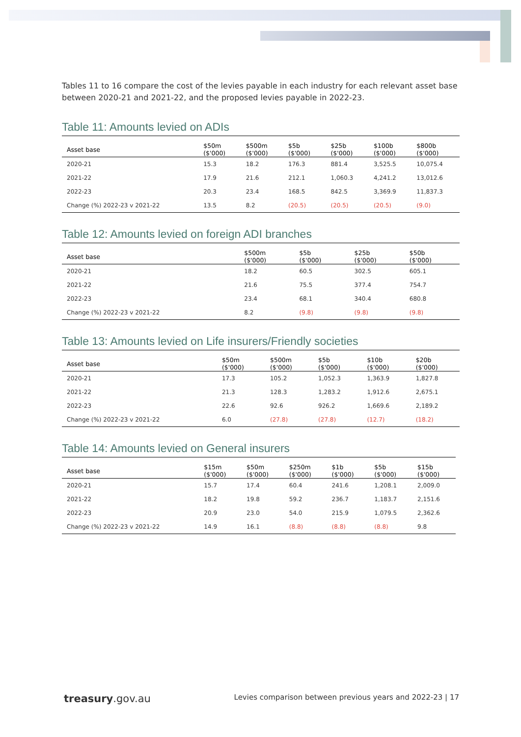Tables 11 to 16 compare the cost of the levies payable in each industry for each relevant asset base between 2020-21 and 2021-22, and the proposed levies payable in 2022-23.
Table 11: Amounts levied on ADIs
| Asset base | $50m ($'000) | $500m ($'000) | $5b ($'000) | $25b ($'000) | $100b ($'000) | $800b ($'000) |
| --- | --- | --- | --- | --- | --- | --- |
| 2020-21 | 15.3 | 18.2 | 176.3 | 881.4 | 3,525.5 | 10,075.4 |
| 2021-22 | 17.9 | 21.6 | 212.1 | 1,060.3 | 4,241.2 | 13,012.6 |
| 2022-23 | 20.3 | 23.4 | 168.5 | 842.5 | 3,369.9 | 11,837.3 |
| Change (%) 2022-23 v 2021-22 | 13.5 | 8.2 | (20.5) | (20.5) | (20.5) | (9.0) |
Table 12: Amounts levied on foreign ADI branches
| Asset base | $500m ($'000) | $5b ($'000) | $25b ($'000) | $50b ($'000) |
| --- | --- | --- | --- | --- |
| 2020-21 | 18.2 | 60.5 | 302.5 | 605.1 |
| 2021-22 | 21.6 | 75.5 | 377.4 | 754.7 |
| 2022-23 | 23.4 | 68.1 | 340.4 | 680.8 |
| Change (%) 2022-23 v 2021-22 | 8.2 | (9.8) | (9.8) | (9.8) |
Table 13: Amounts levied on Life insurers/Friendly societies
| Asset base | $50m ($'000) | $500m ($'000) | $5b ($'000) | $10b ($'000) | $20b ($'000) |
| --- | --- | --- | --- | --- | --- |
| 2020-21 | 17.3 | 105.2 | 1,052.3 | 1,363.9 | 1,827.8 |
| 2021-22 | 21.3 | 128.3 | 1,283.2 | 1,912.6 | 2,675.1 |
| 2022-23 | 22.6 | 92.6 | 926.2 | 1,669.6 | 2,189.2 |
| Change (%) 2022-23 v 2021-22 | 6.0 | (27.8) | (27.8) | (12.7) | (18.2) |
Table 14: Amounts levied on General insurers
| Asset base | $15m ($'000) | $50m ($'000) | $250m ($'000) | $1b ($'000) | $5b ($'000) | $15b ($'000) |
| --- | --- | --- | --- | --- | --- | --- |
| 2020-21 | 15.7 | 17.4 | 60.4 | 241.6 | 1,208.1 | 2,009.0 |
| 2021-22 | 18.2 | 19.8 | 59.2 | 236.7 | 1,183.7 | 2,151.6 |
| 2022-23 | 20.9 | 23.0 | 54.0 | 215.9 | 1,079.5 | 2,362.6 |
| Change (%) 2022-23 v 2021-22 | 14.9 | 16.1 | (8.8) | (8.8) | (8.8) | 9.8 |
treasury.gov.au
Levies comparison between previous years and 2022-23 | 17